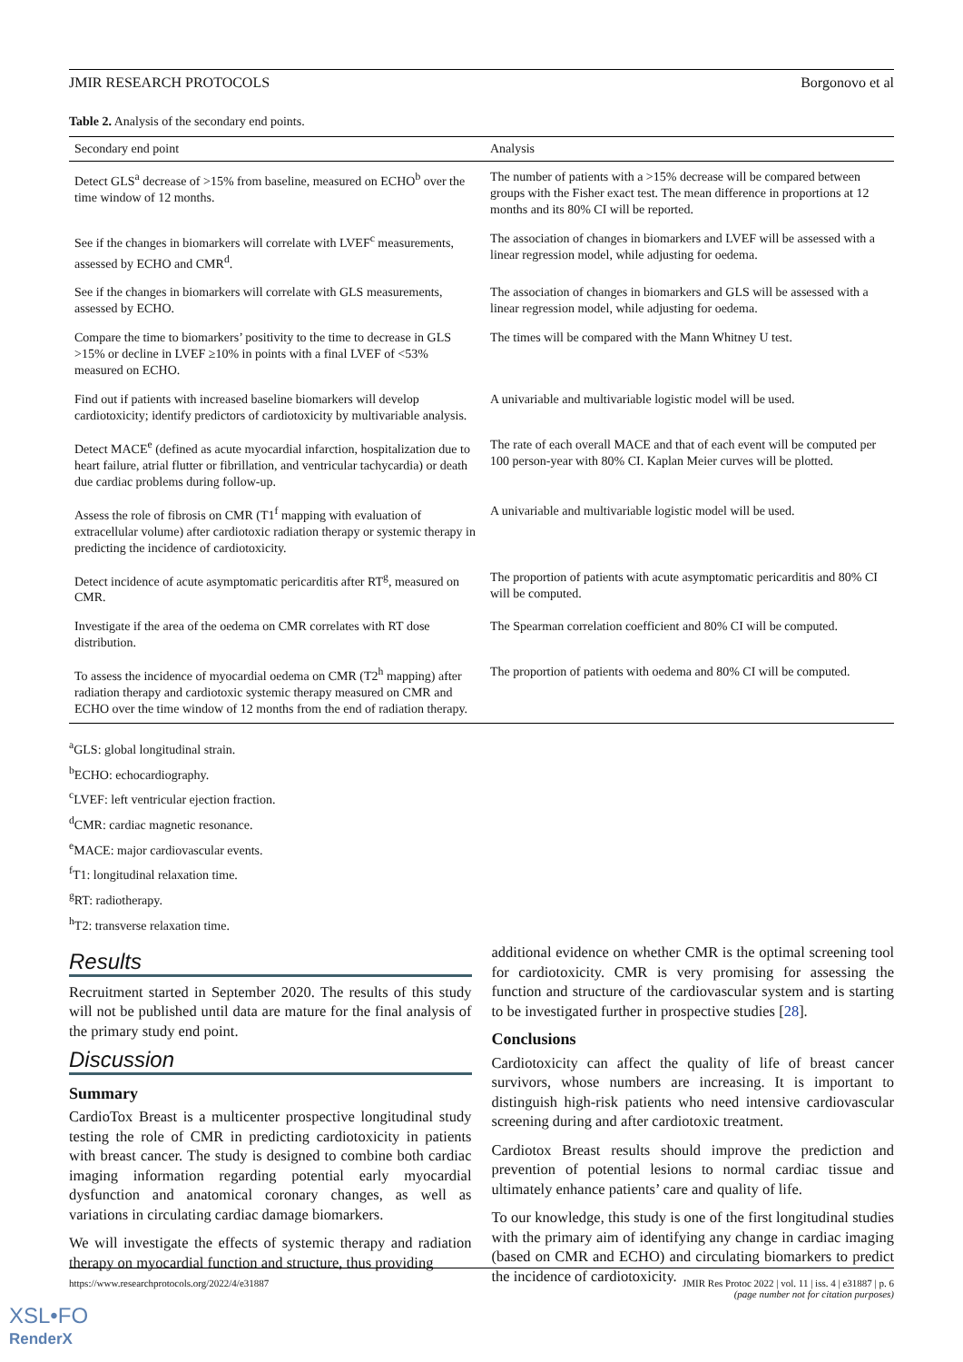JMIR RESEARCH PROTOCOLS Borgonovo et al
Table 2. Analysis of the secondary end points.
| Secondary end point | Analysis |
| --- | --- |
| Detect GLS<sup>a</sup> decrease of >15% from baseline, measured on ECHO<sup>b</sup> over the time window of 12 months. | The number of patients with a >15% decrease will be compared between groups with the Fisher exact test. The mean difference in proportions at 12 months and its 80% CI will be reported. |
| See if the changes in biomarkers will correlate with LVEF<sup>c</sup> measurements, assessed by ECHO and CMR<sup>d</sup>. | The association of changes in biomarkers and LVEF will be assessed with a linear regression model, while adjusting for oedema. |
| See if the changes in biomarkers will correlate with GLS measurements, assessed by ECHO. | The association of changes in biomarkers and GLS will be assessed with a linear regression model, while adjusting for oedema. |
| Compare the time to biomarkers’ positivity to the time to decrease in GLS >15% or decline in LVEF ≥10% in points with a final LVEF of <53% measured on ECHO. | The times will be compared with the Mann Whitney U test. |
| Find out if patients with increased baseline biomarkers will develop cardiotoxicity; identify predictors of cardiotoxicity by multivariable analysis. | A univariable and multivariable logistic model will be used. |
| Detect MACE<sup>e</sup> (defined as acute myocardial infarction, hospitalization due to heart failure, atrial flutter or fibrillation, and ventricular tachycardia) or death due cardiac problems during follow-up. | The rate of each overall MACE and that of each event will be computed per 100 person-year with 80% CI. Kaplan Meier curves will be plotted. |
| Assess the role of fibrosis on CMR (T1<sup>f</sup> mapping with evaluation of extracellular volume) after cardiotoxic radiation therapy or systemic therapy in predicting the incidence of cardiotoxicity. | A univariable and multivariable logistic model will be used. |
| Detect incidence of acute asymptomatic pericarditis after RT<sup>g</sup>, measured on CMR. | The proportion of patients with acute asymptomatic pericarditis and 80% CI will be computed. |
| Investigate if the area of the oedema on CMR correlates with RT dose distribution. | The Spearman correlation coefficient and 80% CI will be computed. |
| To assess the incidence of myocardial oedema on CMR (T2<sup>h</sup> mapping) after radiation therapy and cardiotoxic systemic therapy measured on CMR and ECHO over the time window of 12 months from the end of radiation therapy. | The proportion of patients with oedema and 80% CI will be computed. |
<sup>a</sup> GLS: global longitudinal strain.
<sup>b</sup> ECHO: echocardiography.
<sup>c</sup> LVEF: left ventricular ejection fraction.
<sup>d</sup> CMR: cardiac magnetic resonance.
<sup>e</sup> MACE: major cardiovascular events.
<sup>f</sup> T1: longitudinal relaxation time.
<sup>g</sup> RT: radiotherapy.
<sup>h</sup> T2: transverse relaxation time.
Results
Recruitment started in September 2020. The results of this study will not be published until data are mature for the final analysis of the primary study end point.
Discussion
Summary
CardioTox Breast is a multicenter prospective longitudinal study testing the role of CMR in predicting cardiotoxicity in patients with breast cancer. The study is designed to combine both cardiac imaging information regarding potential early myocardial dysfunction and anatomical coronary changes, as well as variations in circulating cardiac damage biomarkers.
We will investigate the effects of systemic therapy and radiation therapy on myocardial function and structure, thus providing
additional evidence on whether CMR is the optimal screening tool for cardiotoxicity. CMR is very promising for assessing the function and structure of the cardiovascular system and is starting to be investigated further in prospective studies [28].
Conclusions
Cardiotoxicity can affect the quality of life of breast cancer survivors, whose numbers are increasing. It is important to distinguish high-risk patients who need intensive cardiovascular screening during and after cardiotoxic treatment.
Cardiotox Breast results should improve the prediction and prevention of potential lesions to normal cardiac tissue and ultimately enhance patients’ care and quality of life.
To our knowledge, this study is one of the first longitudinal studies with the primary aim of identifying any change in cardiac imaging (based on CMR and ECHO) and circulating biomarkers to predict the incidence of cardiotoxicity.
https://www.researchprotocols.org/2022/4/e31887 JMIR Res Protoc 2022 | vol. 11 | iss. 4 | e31887 | p. 6
(page number not for citation purposes)
XSL•FO
RenderX